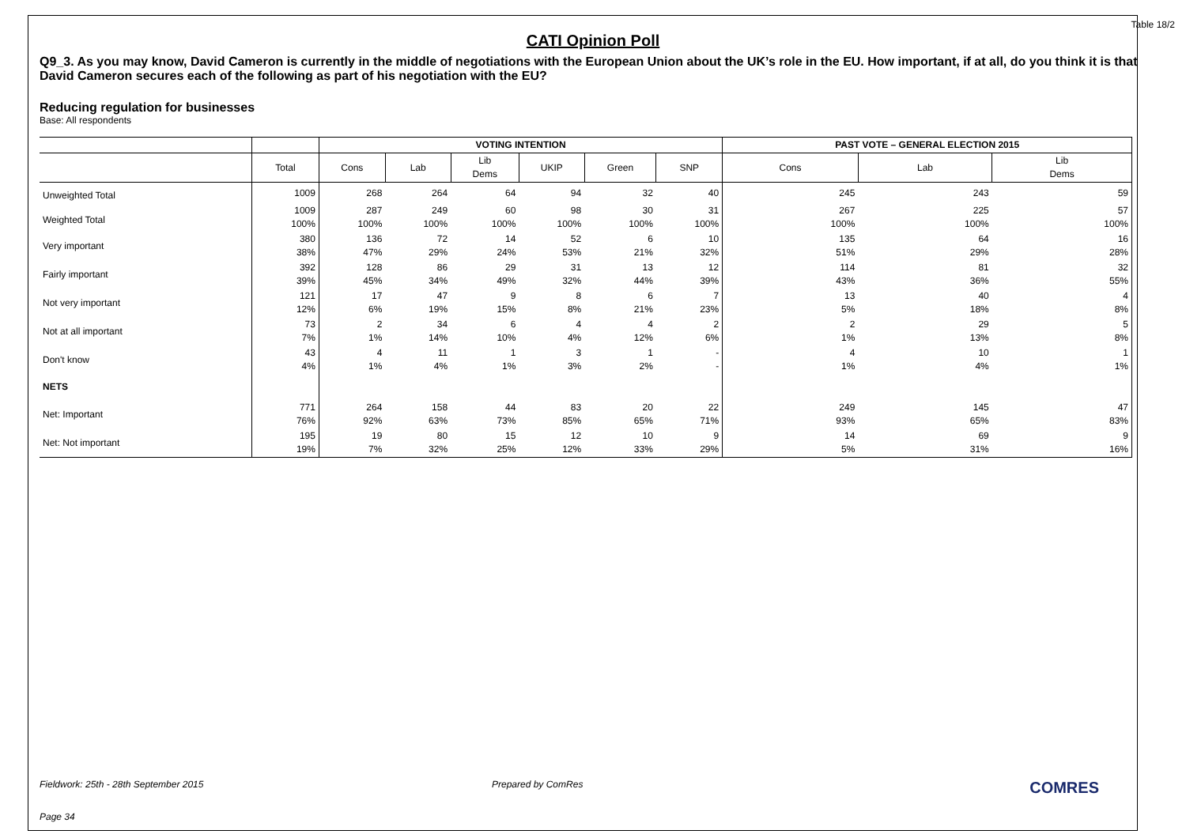Table 18/2
CATI Opinion Poll
Q9_3. As you may know, David Cameron is currently in the middle of negotiations with the European Union about the UK’s role in the EU. How important, if at all, do you think it is that David Cameron secures each of the following as part of his negotiation with the EU?
Reducing regulation for businesses
Base: All respondents
| | | VOTING INTENTION | | | | | | PAST VOTE – GENERAL ELECTION 2015 | | |
| --- | --- | --- | --- | --- | --- | --- | --- | --- | --- | --- |
| | Total | Cons | Lab | Lib Dems | UKIP | Green | SNP | Cons | Lab | Lib Dems |
| Unweighted Total | 1009 | 268 | 264 | 64 | 94 | 32 | 40 | 245 | 243 | 59 |
| Weighted Total | 1009 100% | 287 100% | 249 100% | 60 100% | 98 100% | 30 100% | 31 100% | 267 100% | 225 100% | 57 100% |
| Very important | 380 38% | 136 47% | 72 29% | 14 24% | 52 53% | 6 21% | 10 32% | 135 51% | 64 29% | 16 28% |
| Fairly important | 392 39% | 128 45% | 86 34% | 29 49% | 31 32% | 13 44% | 12 39% | 114 43% | 81 36% | 32 55% |
| Not very important | 121 12% | 17 6% | 47 19% | 9 15% | 8 8% | 6 21% | 7 23% | 13 5% | 40 18% | 4 8% |
| Not at all important | 73 7% | 2 1% | 34 14% | 6 10% | 4 4% | 4 12% | 2 6% | 2 1% | 29 13% | 5 8% |
| Don't know | 43 4% | 4 1% | 11 4% | 1 1% | 3 3% | 1 2% | - - | 4 1% | 10 4% | 1 1% |
| NETS | | | | | | | | | | |
| Net: Important | 771 76% | 264 92% | 158 63% | 44 73% | 83 85% | 20 65% | 22 71% | 249 93% | 145 65% | 47 83% |
| Net: Not important | 195 19% | 19 7% | 80 32% | 15 25% | 12 12% | 10 33% | 9 29% | 14 5% | 69 31% | 9 16% |
Fieldwork: 25th - 28th September 2015 Prepared by ComRes COMRES
Page 34